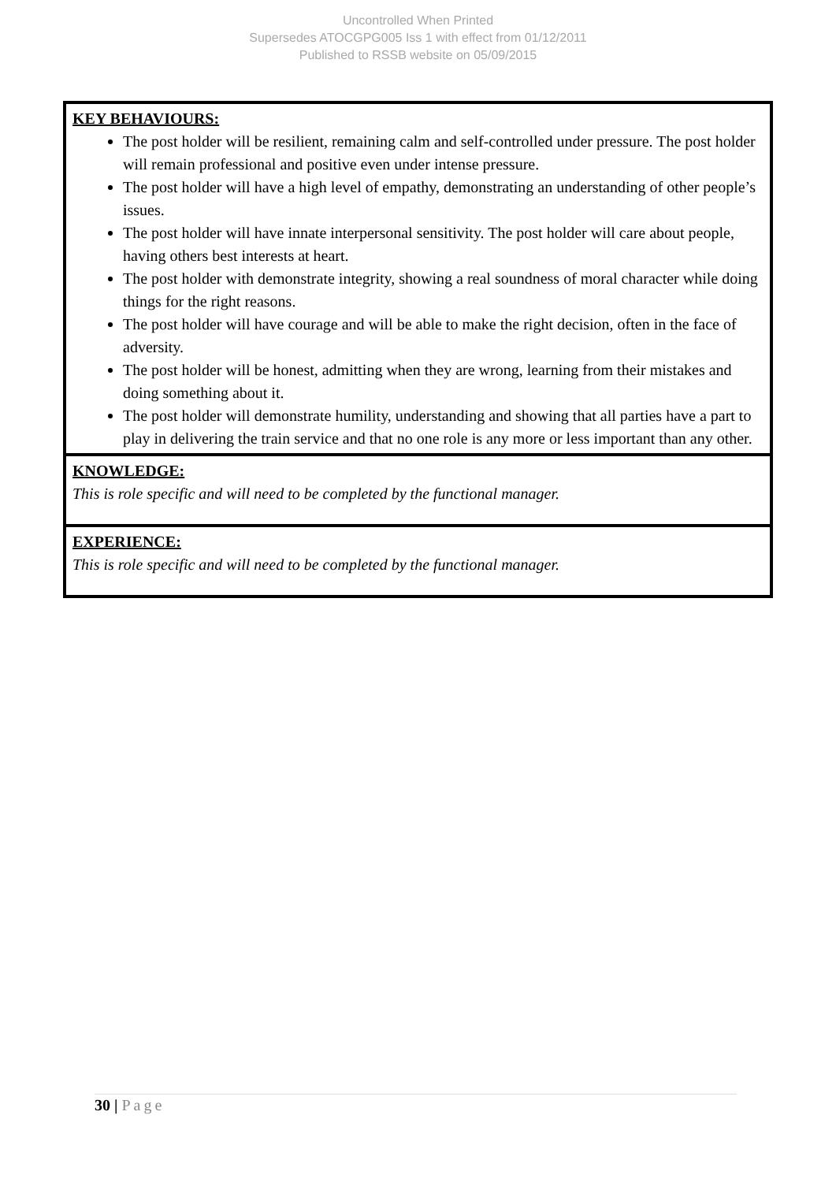Uncontrolled When Printed
Supersedes ATOCGPG005 Iss 1 with effect from 01/12/2011
Published to RSSB website on 05/09/2015
| KEY BEHAVIOURS: The post holder will be resilient, remaining calm and self-controlled under pressure. The post holder will remain professional and positive even under intense pressure. The post holder will have a high level of empathy, demonstrating an understanding of other people’s issues. The post holder will have innate interpersonal sensitivity. The post holder will care about people, having others best interests at heart. The post holder with demonstrate integrity, showing a real soundness of moral character while doing things for the right reasons. The post holder will have courage and will be able to make the right decision, often in the face of adversity. The post holder will be honest, admitting when they are wrong, learning from their mistakes and doing something about it. The post holder will demonstrate humility, understanding and showing that all parties have a part to play in delivering the train service and that no one role is any more or less important than any other. |
| KNOWLEDGE: This is role specific and will need to be completed by the functional manager. |
| EXPERIENCE: This is role specific and will need to be completed by the functional manager. |
30 | Page